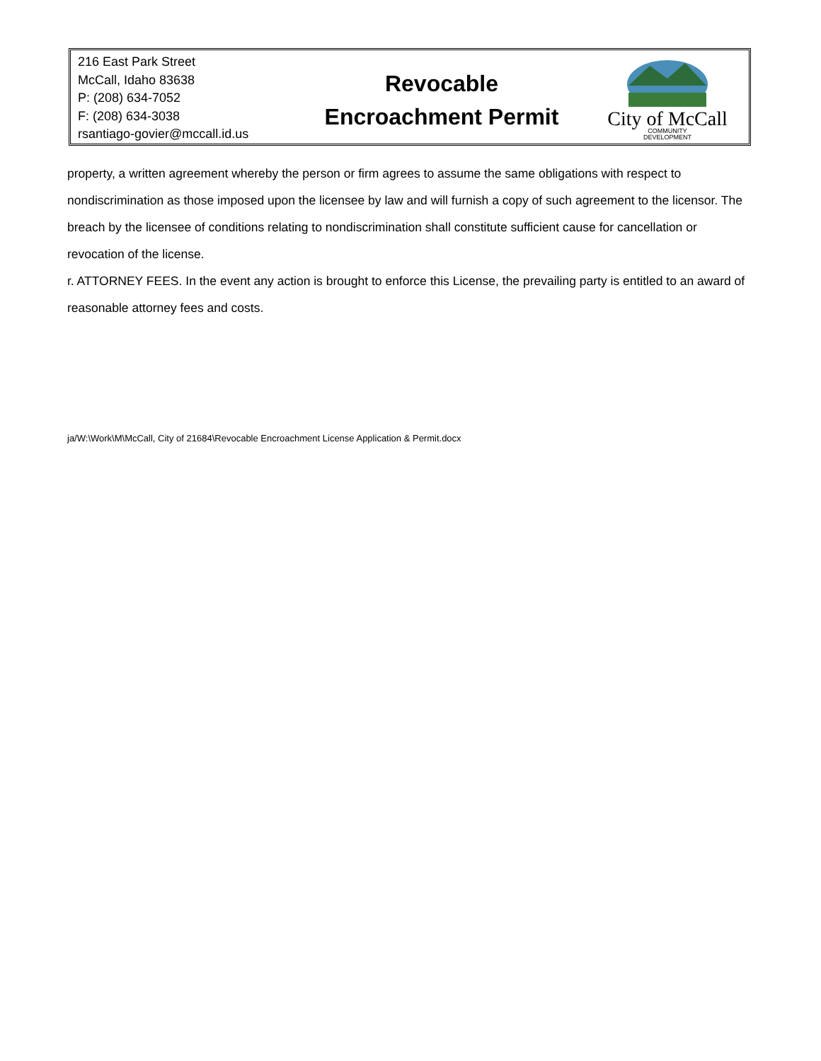216 East Park Street
McCall, Idaho 83638
P: (208) 634-7052
F: (208) 634-3038
rsantiago-govier@mccall.id.us
Revocable
Encroachment Permit
City of McCall
COMMUNITY
DEVELOPMENT
property, a written agreement whereby the person or firm agrees to assume the same obligations with respect to nondiscrimination as those imposed upon the licensee by law and will furnish a copy of such agreement to the licensor. The breach by the licensee of conditions relating to nondiscrimination shall constitute sufficient cause for cancellation or revocation of the license.
r. ATTORNEY FEES. In the event any action is brought to enforce this License, the prevailing party is entitled to an award of reasonable attorney fees and costs.
ja/W:\Work\M\McCall, City of 21684\Revocable Encroachment License Application & Permit.docx